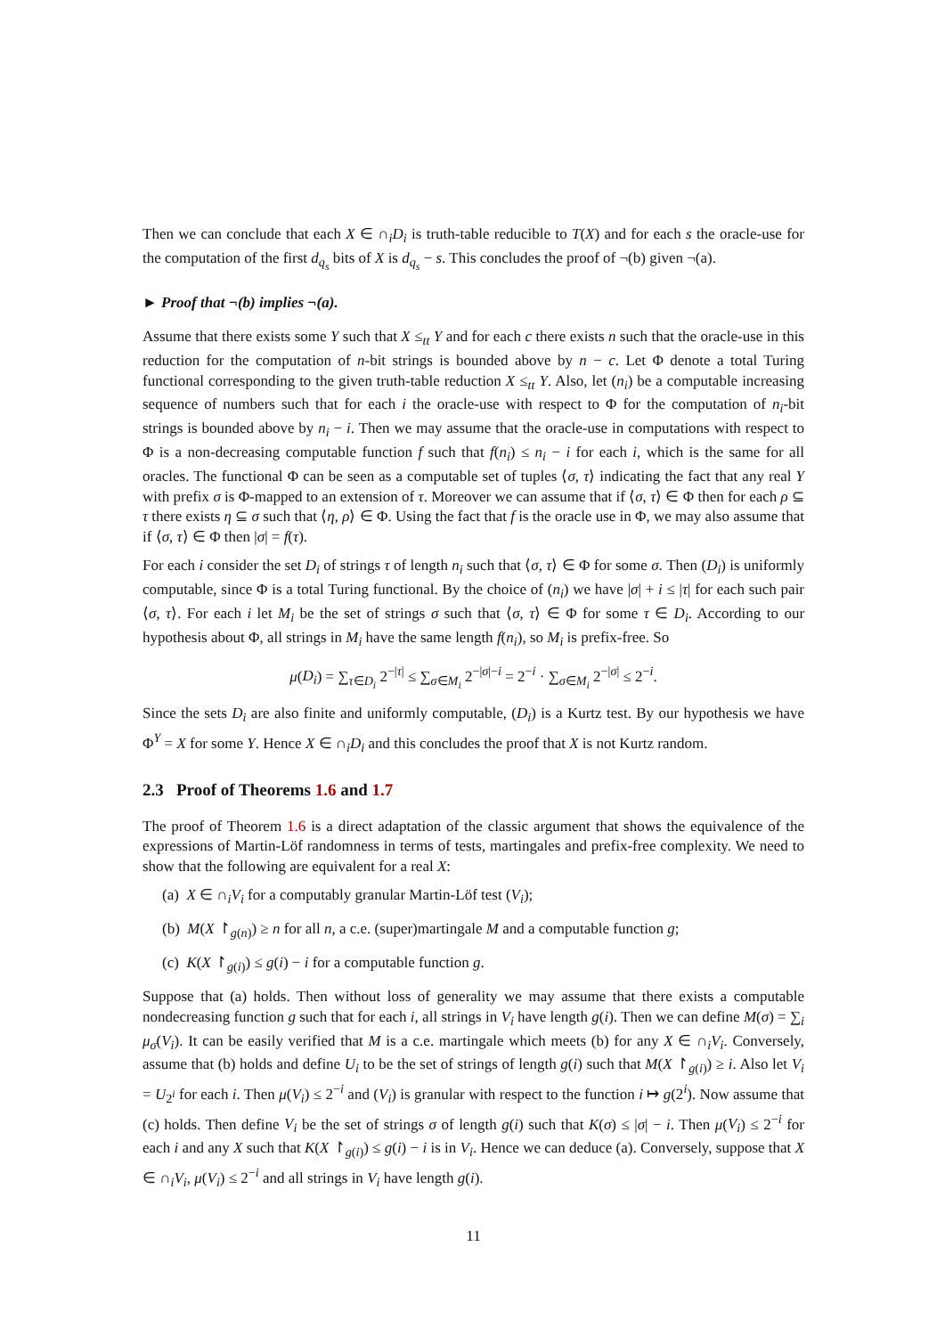Then we can conclude that each X ∈ ∩<sub>i</sub>D<sub>i</sub> is truth-table reducible to T(X) and for each s the oracle-use for the computation of the first d<sub>q<sub>s</sub></sub> bits of X is d<sub>q<sub>s</sub></sub> − s. This concludes the proof of ¬(b) given ¬(a).
► Proof that ¬(b) implies ¬(a).
Assume that there exists some Y such that X ≤<sub>tt</sub> Y and for each c there exists n such that the oracle-use in this reduction for the computation of n-bit strings is bounded above by n − c. Let Φ denote a total Turing functional corresponding to the given truth-table reduction X ≤<sub>tt</sub> Y. Also, let (n<sub>i</sub>) be a computable increasing sequence of numbers such that for each i the oracle-use with respect to Φ for the computation of n<sub>i</sub>-bit strings is bounded above by n<sub>i</sub> − i. Then we may assume that the oracle-use in computations with respect to Φ is a non-decreasing computable function f such that f(n<sub>i</sub>) ≤ n<sub>i</sub> − i for each i, which is the same for all oracles. The functional Φ can be seen as a computable set of tuples ⟨σ, τ⟩ indicating the fact that any real Y with prefix σ is Φ-mapped to an extension of τ. Moreover we can assume that if ⟨σ, τ⟩ ∈ Φ then for each ρ ⊆ τ there exists η ⊆ σ such that ⟨η, ρ⟩ ∈ Φ. Using the fact that f is the oracle use in Φ, we may also assume that if ⟨σ, τ⟩ ∈ Φ then |σ| = f(τ).
For each i consider the set D<sub>i</sub> of strings τ of length n<sub>i</sub> such that ⟨σ, τ⟩ ∈ Φ for some σ. Then (D<sub>i</sub>) is uniformly computable, since Φ is a total Turing functional. By the choice of (n<sub>i</sub>) we have |σ| + i ≤ |τ| for each such pair ⟨σ, τ⟩. For each i let M<sub>i</sub> be the set of strings σ such that ⟨σ, τ⟩ ∈ Φ for some τ ∈ D<sub>i</sub>. According to our hypothesis about Φ, all strings in M<sub>i</sub> have the same length f(n<sub>i</sub>), so M<sub>i</sub> is prefix-free. So
μ(D<sub>i</sub>) = ∑<sub>τ∈D<sub>i</sub></sub> 2<sup>−|τ|</sup> ≤ ∑<sub>σ∈M<sub>i</sub></sub> 2<sup>−|σ|−i</sup> = 2<sup>−i</sup> · ∑<sub>σ∈M<sub>i</sub></sub> 2<sup>−|σ|</sup> ≤ 2<sup>−i</sup>.
Since the sets D<sub>i</sub> are also finite and uniformly computable, (D<sub>i</sub>) is a Kurtz test. By our hypothesis we have Φ<sup>Y</sup> = X for some Y. Hence X ∈ ∩<sub>i</sub>D<sub>i</sub> and this concludes the proof that X is not Kurtz random.
2.3 Proof of Theorems 1.6 and 1.7
The proof of Theorem 1.6 is a direct adaptation of the classic argument that shows the equivalence of the expressions of Martin-Löf randomness in terms of tests, martingales and prefix-free complexity. We need to show that the following are equivalent for a real X:
(a) X ∈ ∩<sub>i</sub>V<sub>i</sub> for a computably granular Martin-Löf test (V<sub>i</sub>);
(b) M(X ↾<sub>g(n)</sub>) ≥ n for all n, a c.e. (super)martingale M and a computable function g;
(c) K(X ↾<sub>g(i)</sub>) ≤ g(i) − i for a computable function g.
Suppose that (a) holds. Then without loss of generality we may assume that there exists a computable nondecreasing function g such that for each i, all strings in V<sub>i</sub> have length g(i). Then we can define M(σ) = ∑<sub>i</sub> μ<sub>σ</sub>(V<sub>i</sub>). It can be easily verified that M is a c.e. martingale which meets (b) for any X ∈ ∩<sub>i</sub>V<sub>i</sub>. Conversely, assume that (b) holds and define U<sub>i</sub> to be the set of strings of length g(i) such that M(X ↾<sub>g(i)</sub>) ≥ i. Also let V<sub>i</sub> = U<sub>2<sup>i</sup></sub> for each i. Then μ(V<sub>i</sub>) ≤ 2<sup>−i</sup> and (V<sub>i</sub>) is granular with respect to the function i ↦ g(2<sup>i</sup>). Now assume that (c) holds. Then define V<sub>i</sub> be the set of strings σ of length g(i) such that K(σ) ≤ |σ| − i. Then μ(V<sub>i</sub>) ≤ 2<sup>−i</sup> for each i and any X such that K(X ↾<sub>g(i)</sub>) ≤ g(i) − i is in V<sub>i</sub>. Hence we can deduce (a). Conversely, suppose that X ∈ ∩<sub>i</sub>V<sub>i</sub>, μ(V<sub>i</sub>) ≤ 2<sup>−i</sup> and all strings in V<sub>i</sub> have length g(i).
11